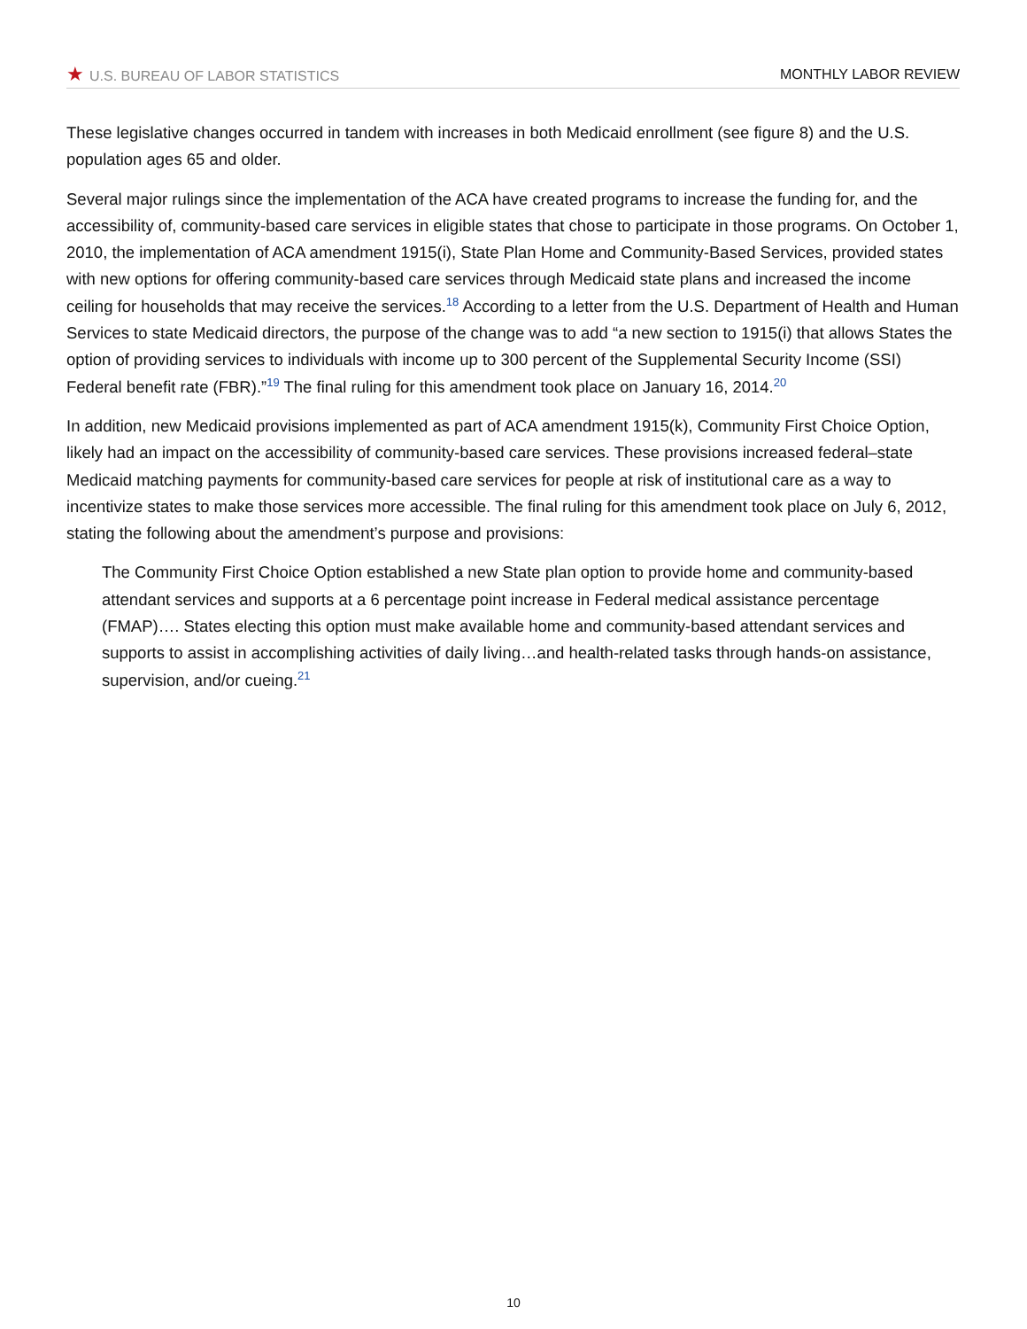★ U.S. BUREAU OF LABOR STATISTICS MONTHLY LABOR REVIEW
These legislative changes occurred in tandem with increases in both Medicaid enrollment (see figure 8) and the U.S. population ages 65 and older.
Several major rulings since the implementation of the ACA have created programs to increase the funding for, and the accessibility of, community-based care services in eligible states that chose to participate in those programs. On October 1, 2010, the implementation of ACA amendment 1915(i), State Plan Home and Community-Based Services, provided states with new options for offering community-based care services through Medicaid state plans and increased the income ceiling for households that may receive the services.<sup>18</sup> According to a letter from the U.S. Department of Health and Human Services to state Medicaid directors, the purpose of the change was to add “a new section to 1915(i) that allows States the option of providing services to individuals with income up to 300 percent of the Supplemental Security Income (SSI) Federal benefit rate (FBR).”<sup>19</sup> The final ruling for this amendment took place on January 16, 2014.<sup>20</sup>
In addition, new Medicaid provisions implemented as part of ACA amendment 1915(k), Community First Choice Option, likely had an impact on the accessibility of community-based care services. These provisions increased federal–state Medicaid matching payments for community-based care services for people at risk of institutional care as a way to incentivize states to make those services more accessible. The final ruling for this amendment took place on July 6, 2012, stating the following about the amendment’s purpose and provisions:
The Community First Choice Option established a new State plan option to provide home and community-based attendant services and supports at a 6 percentage point increase in Federal medical assistance percentage (FMAP)…. States electing this option must make available home and community-based attendant services and supports to assist in accomplishing activities of daily living…and health-related tasks through hands-on assistance, supervision, and/or cueing.<sup>21</sup>
10